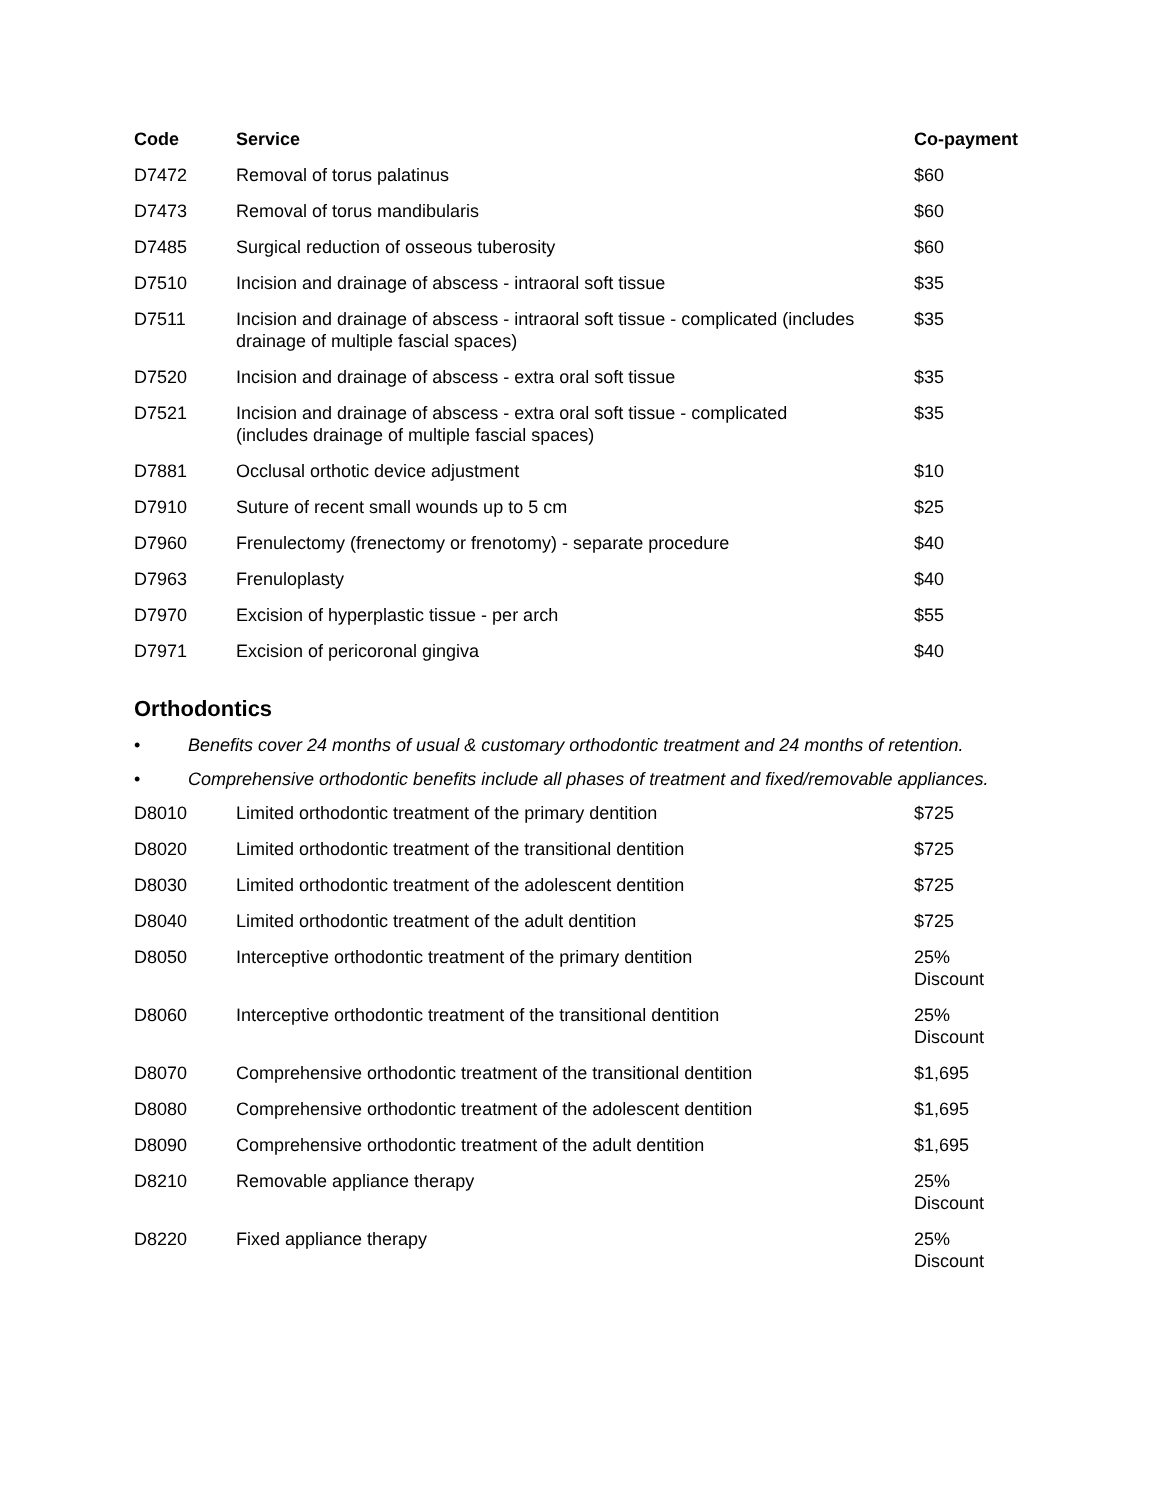| Code | Service | Co-payment |
| --- | --- | --- |
| D7472 | Removal of torus palatinus | $60 |
| D7473 | Removal of torus mandibularis | $60 |
| D7485 | Surgical reduction of osseous tuberosity | $60 |
| D7510 | Incision and drainage of abscess - intraoral soft tissue | $35 |
| D7511 | Incision and drainage of abscess - intraoral soft tissue - complicated (includes drainage of multiple fascial spaces) | $35 |
| D7520 | Incision and drainage of abscess - extra oral soft tissue | $35 |
| D7521 | Incision and drainage of abscess - extra oral soft tissue - complicated (includes drainage of multiple fascial spaces) | $35 |
| D7881 | Occlusal orthotic device adjustment | $10 |
| D7910 | Suture of recent small wounds up to 5 cm | $25 |
| D7960 | Frenulectomy (frenectomy or frenotomy) - separate procedure | $40 |
| D7963 | Frenuloplasty | $40 |
| D7970 | Excision of hyperplastic tissue - per arch | $55 |
| D7971 | Excision of pericoronal gingiva | $40 |
Orthodontics
• Benefits cover 24 months of usual & customary orthodontic treatment and 24 months of retention.
• Comprehensive orthodontic benefits include all phases of treatment and fixed/removable appliances.
| D8010 | Limited orthodontic treatment of the primary dentition | $725 |
| D8020 | Limited orthodontic treatment of the transitional dentition | $725 |
| D8030 | Limited orthodontic treatment of the adolescent dentition | $725 |
| D8040 | Limited orthodontic treatment of the adult dentition | $725 |
| D8050 | Interceptive orthodontic treatment of the primary dentition | 25% Discount |
| D8060 | Interceptive orthodontic treatment of the transitional dentition | 25% Discount |
| D8070 | Comprehensive orthodontic treatment of the transitional dentition | $1,695 |
| D8080 | Comprehensive orthodontic treatment of the adolescent dentition | $1,695 |
| D8090 | Comprehensive orthodontic treatment of the adult dentition | $1,695 |
| D8210 | Removable appliance therapy | 25% Discount |
| D8220 | Fixed appliance therapy | 25% Discount |